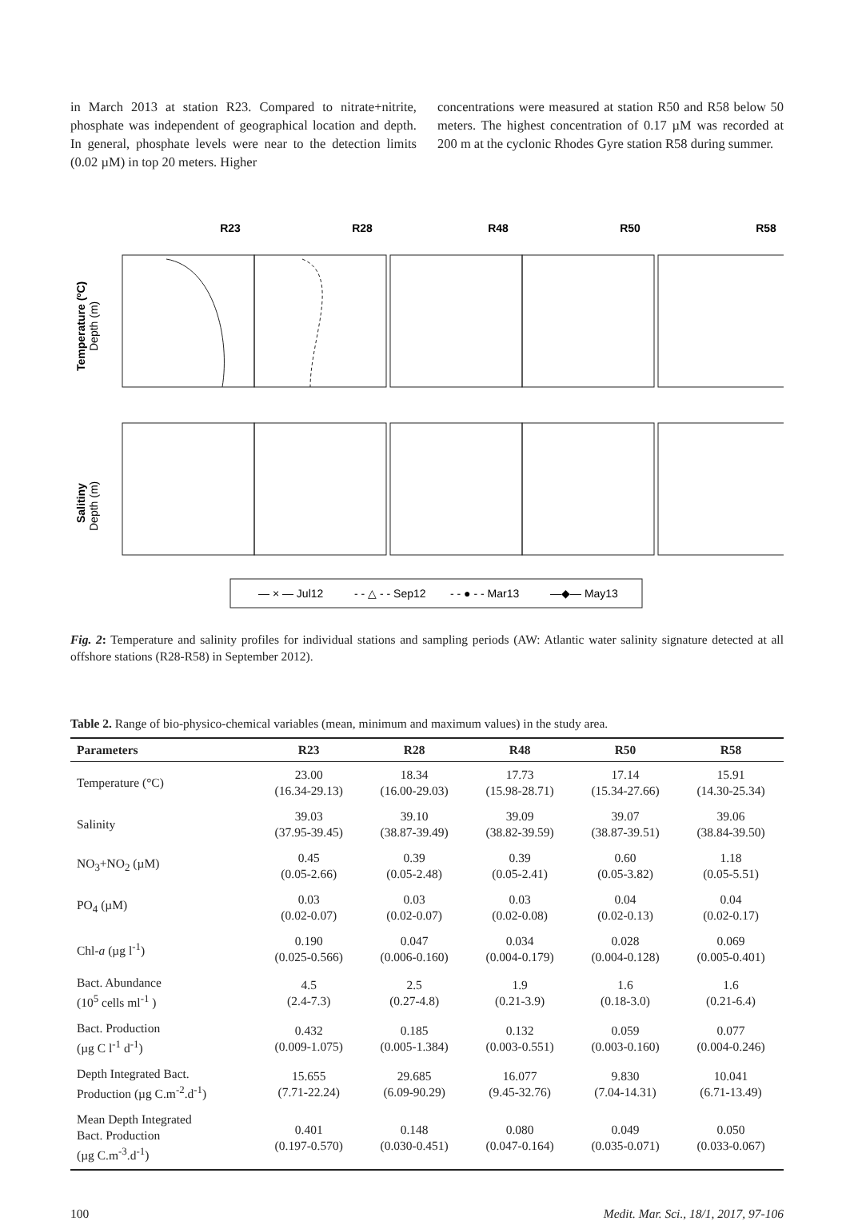in March 2013 at station R23. Compared to nitrate+nitrite, phosphate was independent of geographical location and depth. In general, phosphate levels were near to the detection limits (0.02 µM) in top 20 meters. Higher
concentrations were measured at station R50 and R58 below 50 meters. The highest concentration of 0.17 µM was recorded at 200 m at the cyclonic Rhodes Gyre station R58 during summer.
R23
R28
R48
R50
R58
Temperature (ºC)
Depth (m)
Salitiny
Depth (m)
— × — Jul12
- - △ - - Sep12
- - ● - - Mar13
—◆— May13
Fig. 2: Temperature and salinity profiles for individual stations and sampling periods (AW: Atlantic water salinity signature detected at all offshore stations (R28-R58) in September 2012).
Table 2. Range of bio-physico-chemical variables (mean, minimum and maximum values) in the study area.
| Parameters | R23 | R28 | R48 | R50 | R58 |
| --- | --- | --- | --- | --- | --- |
| Temperature (°C) | 23.00 (16.34-29.13) | 18.34 (16.00-29.03) | 17.73 (15.98-28.71) | 17.14 (15.34-27.66) | 15.91 (14.30-25.34) |
| Salinity | 39.03 (37.95-39.45) | 39.10 (38.87-39.49) | 39.09 (38.82-39.59) | 39.07 (38.87-39.51) | 39.06 (38.84-39.50) |
| NO<sub>3</sub>+NO<sub>2</sub> (µM) | 0.45 (0.05-2.66) | 0.39 (0.05-2.48) | 0.39 (0.05-2.41) | 0.60 (0.05-3.82) | 1.18 (0.05-5.51) |
| PO<sub>4</sub> (µM) | 0.03 (0.02-0.07) | 0.03 (0.02-0.07) | 0.03 (0.02-0.08) | 0.04 (0.02-0.13) | 0.04 (0.02-0.17) |
| Chl- a (µg l<sup>-1</sup>) | 0.190 (0.025-0.566) | 0.047 (0.006-0.160) | 0.034 (0.004-0.179) | 0.028 (0.004-0.128) | 0.069 (0.005-0.401) |
| Bact. Abundance (10<sup>5</sup> cells ml<sup>-1</sup> ) | 4.5 (2.4-7.3) | 2.5 (0.27-4.8) | 1.9 (0.21-3.9) | 1.6 (0.18-3.0) | 1.6 (0.21-6.4) |
| Bact. Production (µg C l<sup>-1</sup> d<sup>-1</sup>) | 0.432 (0.009-1.075) | 0.185 (0.005-1.384) | 0.132 (0.003-0.551) | 0.059 (0.003-0.160) | 0.077 (0.004-0.246) |
| Depth Integrated Bact. Production (µg C.m<sup>-2</sup>.d<sup>-1</sup>) | 15.655 (7.71-22.24) | 29.685 (6.09-90.29) | 16.077 (9.45-32.76) | 9.830 (7.04-14.31) | 10.041 (6.71-13.49) |
| Mean Depth Integrated Bact. Production (µg C.m<sup>-3</sup>.d<sup>-1</sup>) | 0.401 (0.197-0.570) | 0.148 (0.030-0.451) | 0.080 (0.047-0.164) | 0.049 (0.035-0.071) | 0.050 (0.033-0.067) |
100 Medit. Mar. Sci., 18/1, 2017, 97-106